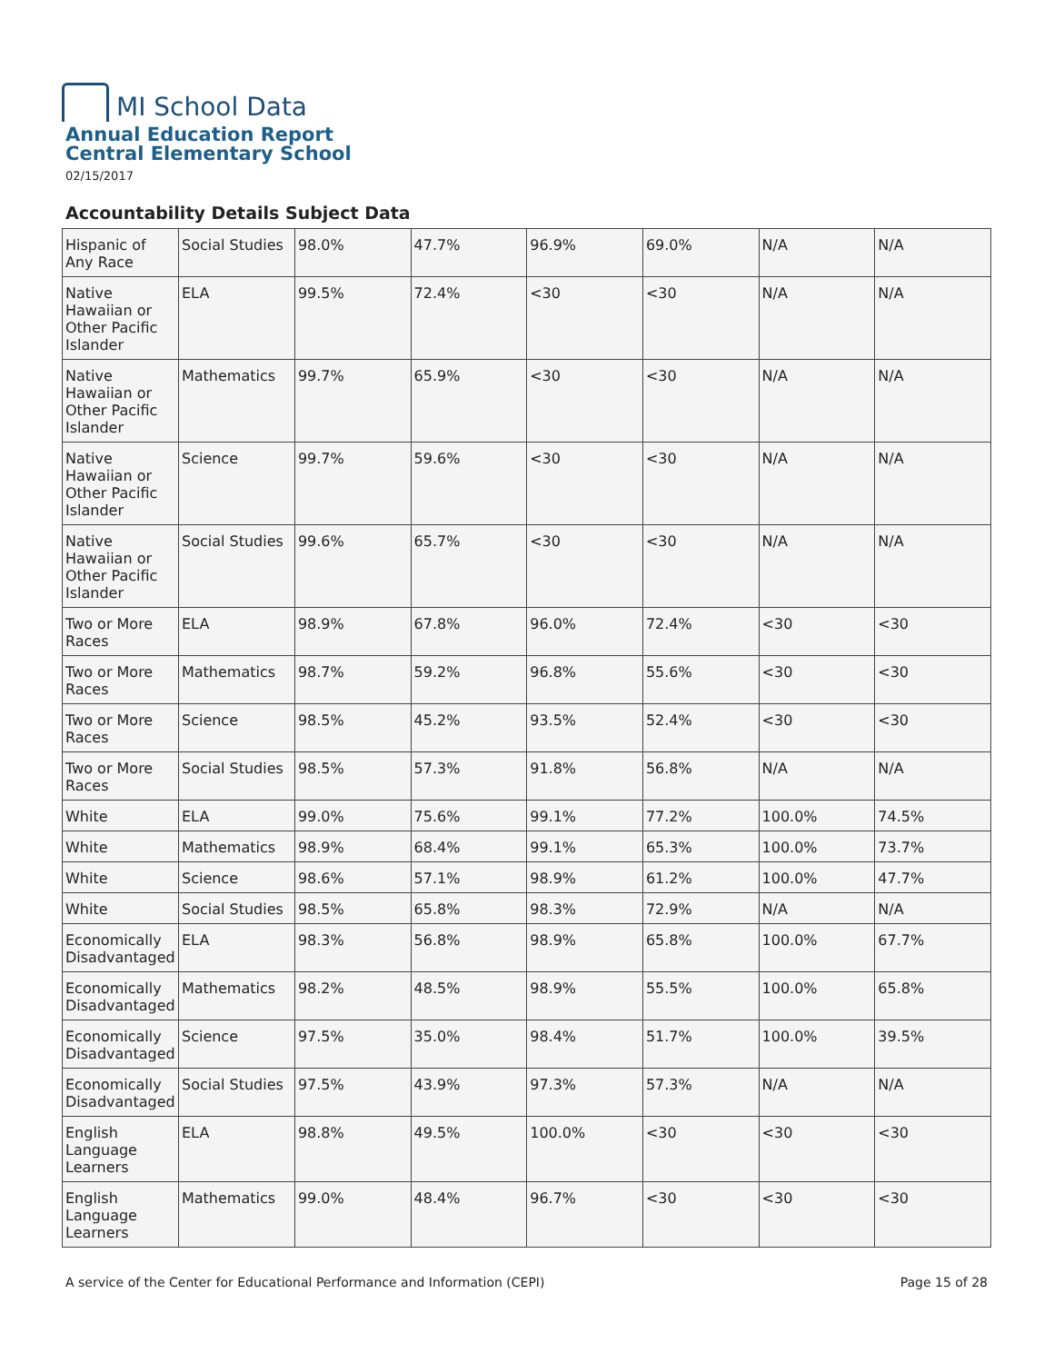MI School Data
Annual Education Report
Central Elementary School
02/15/2017
Accountability Details Subject Data
| Hispanic of Any Race | Social Studies | 98.0% | 47.7% | 96.9% | 69.0% | N/A | N/A |
| Native Hawaiian or Other Pacific Islander | ELA | 99.5% | 72.4% | <30 | <30 | N/A | N/A |
| Native Hawaiian or Other Pacific Islander | Mathematics | 99.7% | 65.9% | <30 | <30 | N/A | N/A |
| Native Hawaiian or Other Pacific Islander | Science | 99.7% | 59.6% | <30 | <30 | N/A | N/A |
| Native Hawaiian or Other Pacific Islander | Social Studies | 99.6% | 65.7% | <30 | <30 | N/A | N/A |
| Two or More Races | ELA | 98.9% | 67.8% | 96.0% | 72.4% | <30 | <30 |
| Two or More Races | Mathematics | 98.7% | 59.2% | 96.8% | 55.6% | <30 | <30 |
| Two or More Races | Science | 98.5% | 45.2% | 93.5% | 52.4% | <30 | <30 |
| Two or More Races | Social Studies | 98.5% | 57.3% | 91.8% | 56.8% | N/A | N/A |
| White | ELA | 99.0% | 75.6% | 99.1% | 77.2% | 100.0% | 74.5% |
| White | Mathematics | 98.9% | 68.4% | 99.1% | 65.3% | 100.0% | 73.7% |
| White | Science | 98.6% | 57.1% | 98.9% | 61.2% | 100.0% | 47.7% |
| White | Social Studies | 98.5% | 65.8% | 98.3% | 72.9% | N/A | N/A |
| Economically Disadvantaged | ELA | 98.3% | 56.8% | 98.9% | 65.8% | 100.0% | 67.7% |
| Economically Disadvantaged | Mathematics | 98.2% | 48.5% | 98.9% | 55.5% | 100.0% | 65.8% |
| Economically Disadvantaged | Science | 97.5% | 35.0% | 98.4% | 51.7% | 100.0% | 39.5% |
| Economically Disadvantaged | Social Studies | 97.5% | 43.9% | 97.3% | 57.3% | N/A | N/A |
| English Language Learners | ELA | 98.8% | 49.5% | 100.0% | <30 | <30 | <30 |
| English Language Learners | Mathematics | 99.0% | 48.4% | 96.7% | <30 | <30 | <30 |
A service of the Center for Educational Performance and Information (CEPI) Page 15 of 28